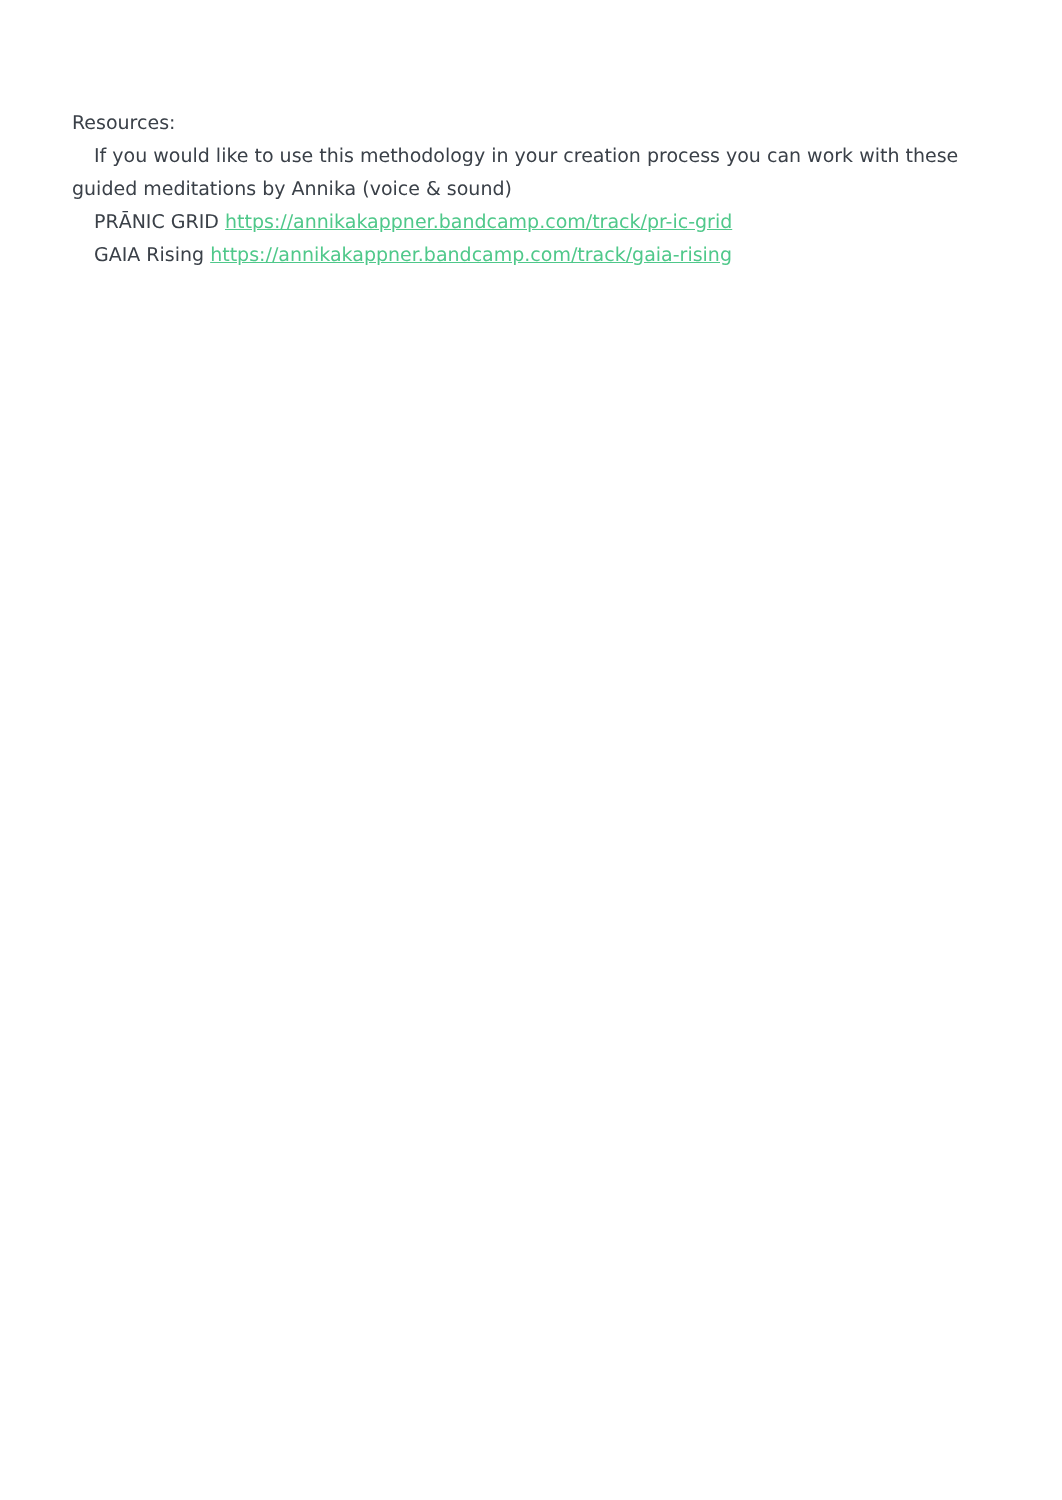Resources:
If you would like to use this methodology in your creation process you can work with these guided meditations by Annika (voice & sound)
PRĀNIC GRID https://annikakappner.bandcamp.com/track/pr-ic-grid
GAIA Rising https://annikakappner.bandcamp.com/track/gaia-rising